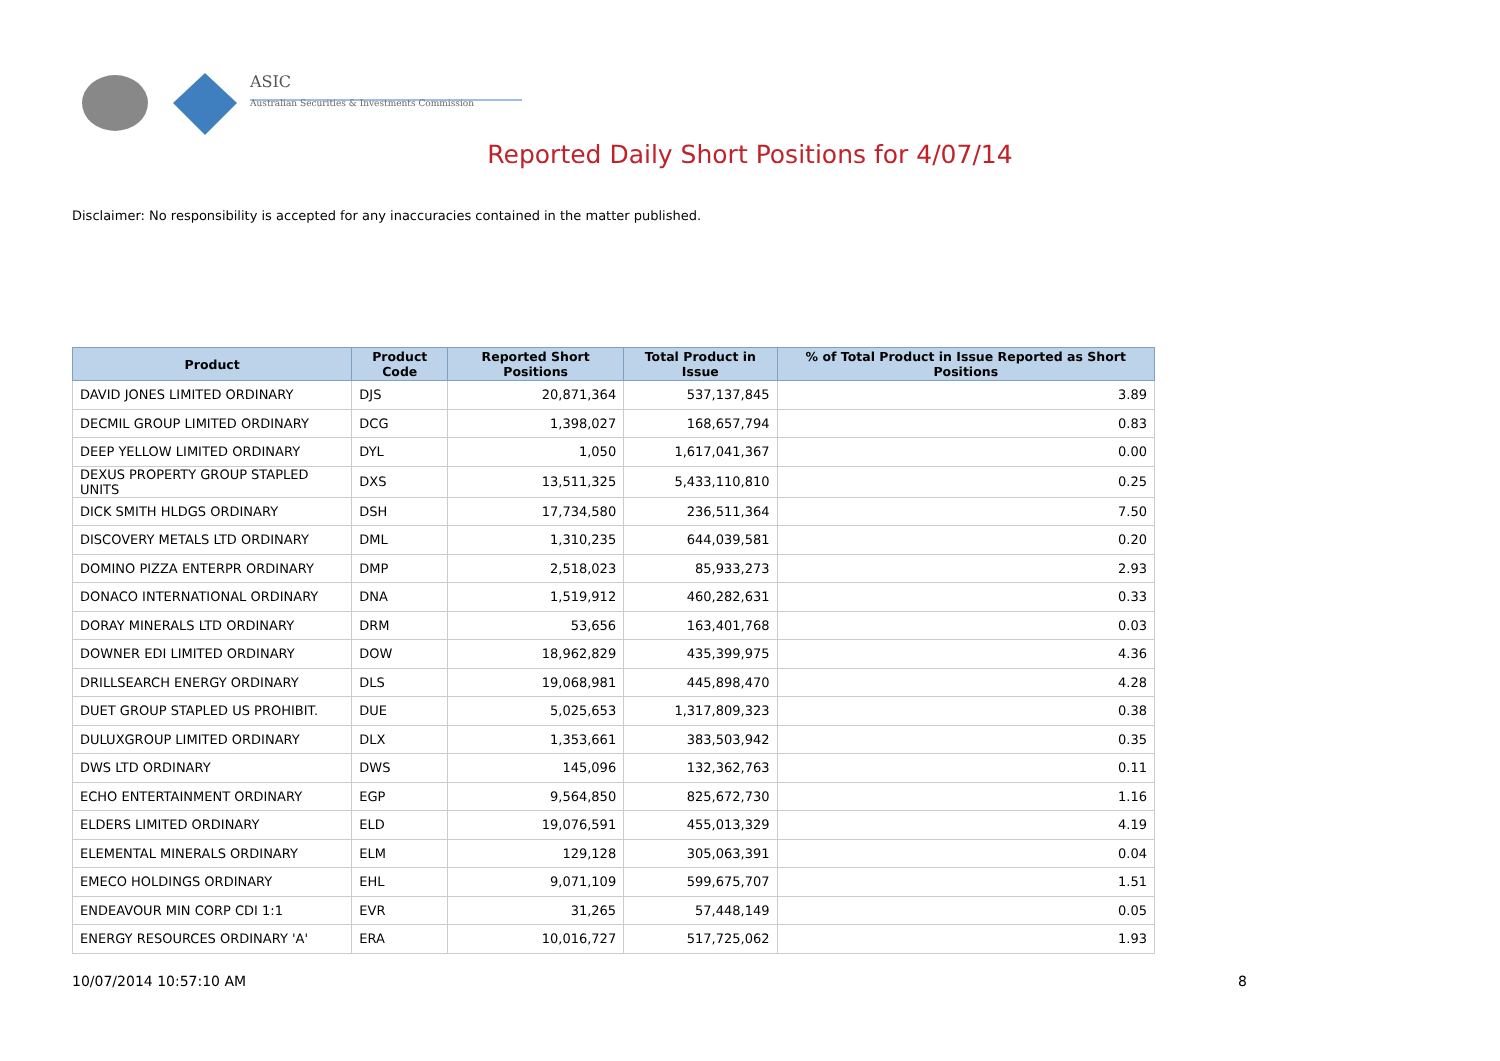ASIC
Australian Securities & Investments Commission
Reported Daily Short Positions for 4/07/14
Disclaimer: No responsibility is accepted for any inaccuracies contained in the matter published.
| Product | Product Code | Reported Short Positions | Total Product in Issue | % of Total Product in Issue Reported as Short Positions |
| --- | --- | --- | --- | --- |
| DAVID JONES LIMITED ORDINARY | DJS | 20,871,364 | 537,137,845 | 3.89 |
| DECMIL GROUP LIMITED ORDINARY | DCG | 1,398,027 | 168,657,794 | 0.83 |
| DEEP YELLOW LIMITED ORDINARY | DYL | 1,050 | 1,617,041,367 | 0.00 |
| DEXUS PROPERTY GROUP STAPLED UNITS | DXS | 13,511,325 | 5,433,110,810 | 0.25 |
| DICK SMITH HLDGS ORDINARY | DSH | 17,734,580 | 236,511,364 | 7.50 |
| DISCOVERY METALS LTD ORDINARY | DML | 1,310,235 | 644,039,581 | 0.20 |
| DOMINO PIZZA ENTERPR ORDINARY | DMP | 2,518,023 | 85,933,273 | 2.93 |
| DONACO INTERNATIONAL ORDINARY | DNA | 1,519,912 | 460,282,631 | 0.33 |
| DORAY MINERALS LTD ORDINARY | DRM | 53,656 | 163,401,768 | 0.03 |
| DOWNER EDI LIMITED ORDINARY | DOW | 18,962,829 | 435,399,975 | 4.36 |
| DRILLSEARCH ENERGY ORDINARY | DLS | 19,068,981 | 445,898,470 | 4.28 |
| DUET GROUP STAPLED US PROHIBIT. | DUE | 5,025,653 | 1,317,809,323 | 0.38 |
| DULUXGROUP LIMITED ORDINARY | DLX | 1,353,661 | 383,503,942 | 0.35 |
| DWS LTD ORDINARY | DWS | 145,096 | 132,362,763 | 0.11 |
| ECHO ENTERTAINMENT ORDINARY | EGP | 9,564,850 | 825,672,730 | 1.16 |
| ELDERS LIMITED ORDINARY | ELD | 19,076,591 | 455,013,329 | 4.19 |
| ELEMENTAL MINERALS ORDINARY | ELM | 129,128 | 305,063,391 | 0.04 |
| EMECO HOLDINGS ORDINARY | EHL | 9,071,109 | 599,675,707 | 1.51 |
| ENDEAVOUR MIN CORP CDI 1:1 | EVR | 31,265 | 57,448,149 | 0.05 |
| ENERGY RESOURCES ORDINARY 'A' | ERA | 10,016,727 | 517,725,062 | 1.93 |
10/07/2014 10:57:10 AM 8